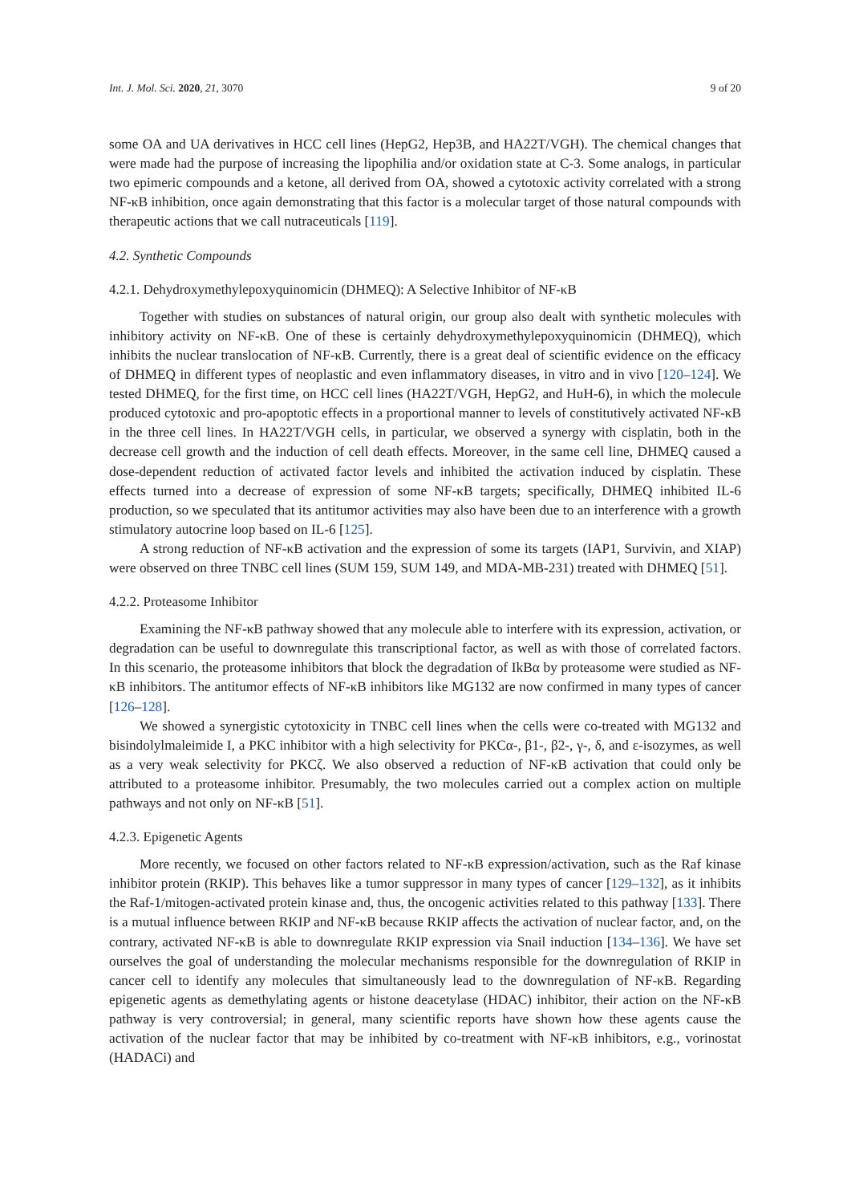Int. J. Mol. Sci. 2020, 21, 3070 9 of 20
some OA and UA derivatives in HCC cell lines (HepG2, Hep3B, and HA22T/VGH). The chemical changes that were made had the purpose of increasing the lipophilia and/or oxidation state at C-3. Some analogs, in particular two epimeric compounds and a ketone, all derived from OA, showed a cytotoxic activity correlated with a strong NF-κB inhibition, once again demonstrating that this factor is a molecular target of those natural compounds with therapeutic actions that we call nutraceuticals [119].
4.2. Synthetic Compounds
4.2.1. Dehydroxymethylepoxyquinomicin (DHMEQ): A Selective Inhibitor of NF-κB
Together with studies on substances of natural origin, our group also dealt with synthetic molecules with inhibitory activity on NF-κB. One of these is certainly dehydroxymethylepoxyquinomicin (DHMEQ), which inhibits the nuclear translocation of NF-κB. Currently, there is a great deal of scientific evidence on the efficacy of DHMEQ in different types of neoplastic and even inflammatory diseases, in vitro and in vivo [120–124]. We tested DHMEQ, for the first time, on HCC cell lines (HA22T/VGH, HepG2, and HuH-6), in which the molecule produced cytotoxic and pro-apoptotic effects in a proportional manner to levels of constitutively activated NF-κB in the three cell lines. In HA22T/VGH cells, in particular, we observed a synergy with cisplatin, both in the decrease cell growth and the induction of cell death effects. Moreover, in the same cell line, DHMEQ caused a dose-dependent reduction of activated factor levels and inhibited the activation induced by cisplatin. These effects turned into a decrease of expression of some NF-κB targets; specifically, DHMEQ inhibited IL-6 production, so we speculated that its antitumor activities may also have been due to an interference with a growth stimulatory autocrine loop based on IL-6 [125].
A strong reduction of NF-κB activation and the expression of some its targets (IAP1, Survivin, and XIAP) were observed on three TNBC cell lines (SUM 159, SUM 149, and MDA-MB-231) treated with DHMEQ [51].
4.2.2. Proteasome Inhibitor
Examining the NF-κB pathway showed that any molecule able to interfere with its expression, activation, or degradation can be useful to downregulate this transcriptional factor, as well as with those of correlated factors. In this scenario, the proteasome inhibitors that block the degradation of IkBα by proteasome were studied as NF-κB inhibitors. The antitumor effects of NF-κB inhibitors like MG132 are now confirmed in many types of cancer [126–128].
We showed a synergistic cytotoxicity in TNBC cell lines when the cells were co-treated with MG132 and bisindolylmaleimide I, a PKC inhibitor with a high selectivity for PKCα-, β1-, β2-, γ-, δ, and ε-isozymes, as well as a very weak selectivity for PKCζ. We also observed a reduction of NF-κB activation that could only be attributed to a proteasome inhibitor. Presumably, the two molecules carried out a complex action on multiple pathways and not only on NF-κB [51].
4.2.3. Epigenetic Agents
More recently, we focused on other factors related to NF-κB expression/activation, such as the Raf kinase inhibitor protein (RKIP). This behaves like a tumor suppressor in many types of cancer [129–132], as it inhibits the Raf-1/mitogen-activated protein kinase and, thus, the oncogenic activities related to this pathway [133]. There is a mutual influence between RKIP and NF-κB because RKIP affects the activation of nuclear factor, and, on the contrary, activated NF-κB is able to downregulate RKIP expression via Snail induction [134–136]. We have set ourselves the goal of understanding the molecular mechanisms responsible for the downregulation of RKIP in cancer cell to identify any molecules that simultaneously lead to the downregulation of NF-κB. Regarding epigenetic agents as demethylating agents or histone deacetylase (HDAC) inhibitor, their action on the NF-κB pathway is very controversial; in general, many scientific reports have shown how these agents cause the activation of the nuclear factor that may be inhibited by co-treatment with NF-κB inhibitors, e.g., vorinostat (HADACi) and